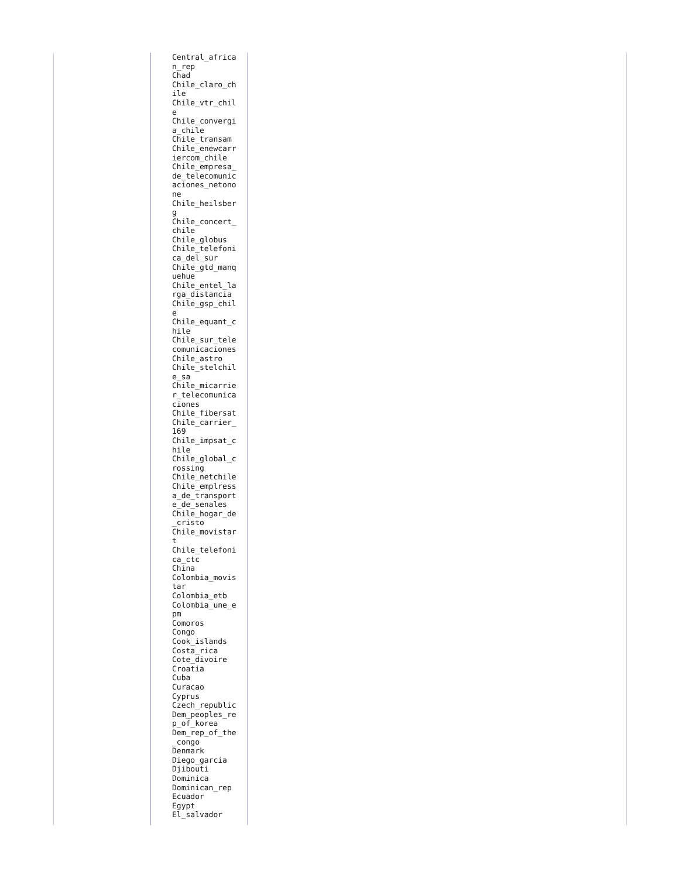| | Central_africa n_rep Chad Chile_claro_ch ile Chile_vtr_chil e Chile_convergi a_chile Chile_transam Chile_enewcarr iercom_chile Chile_empresa_ de_telecomunic aciones_netono ne Chile_heilsber g Chile_concert_ chile Chile_globus Chile_telefoni ca_del_sur Chile_gtd_manq uehue Chile_entel_la rga_distancia Chile_gsp_chil e Chile_equant_c hile Chile_sur_tele comunicaciones Chile_astro Chile_stelchil e_sa Chile_micarrie r_telecomunica ciones Chile_fibersat Chile_carrier_ 169 Chile_impsat_c hile Chile_global_c rossing Chile_netchile Chile_emplress a_de_transport e_de_senales Chile_hogar_de _cristo Chile_movistar t Chile_telefoni ca_ctc China Colombia_movis tar Colombia_etb Colombia_une_e pm Comoros Congo Cook_islands Costa_rica Cote_divoire Croatia Cuba Curacao Cyprus Czech_republic Dem_peoples_re p_of_korea Dem_rep_of_the _congo Denmark Diego_garcia Djibouti Dominica Dominican_rep Ecuador Egypt El_salvador | |